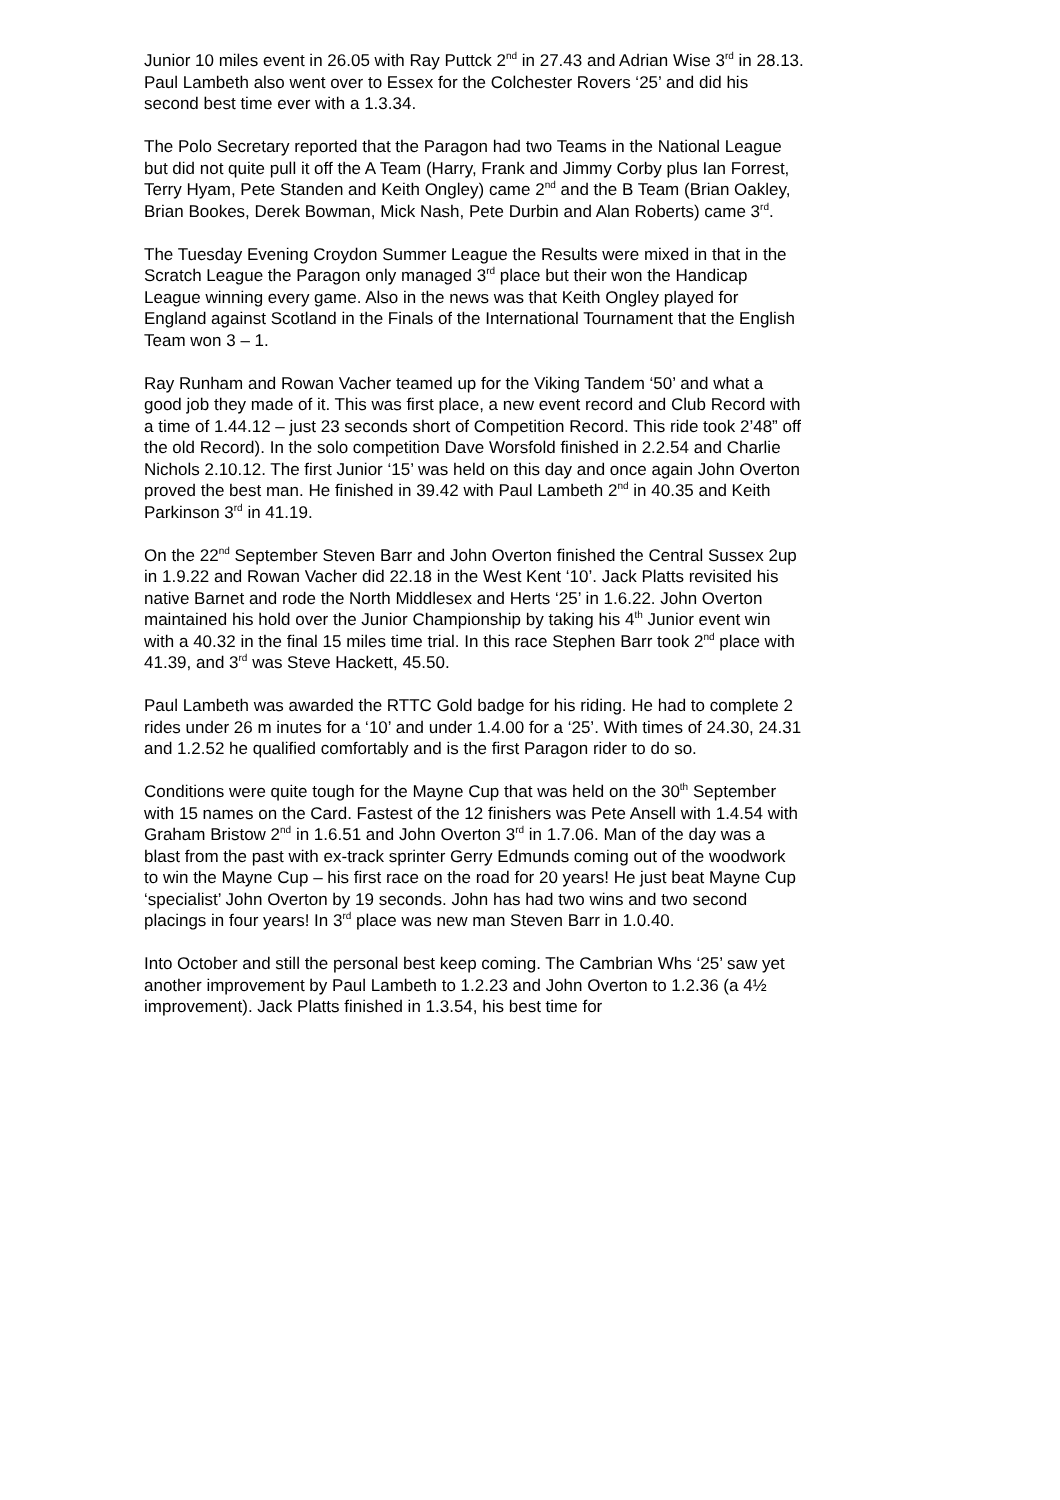Junior 10 miles event in 26.05 with Ray Puttck 2<sup>nd</sup> in 27.43 and Adrian Wise 3<sup>rd</sup> in 28.13. Paul Lambeth also went over to Essex for the Colchester Rovers ‘25’ and did his second best time ever with a 1.3.34.
The Polo Secretary reported that the Paragon had two Teams in the National League but did not quite pull it off the A Team (Harry, Frank and Jimmy Corby plus Ian Forrest, Terry Hyam, Pete Standen and Keith Ongley) came 2<sup>nd</sup> and the B Team (Brian Oakley, Brian Bookes, Derek Bowman, Mick Nash, Pete Durbin and Alan Roberts) came 3<sup>rd</sup>.
The Tuesday Evening Croydon Summer League the Results were mixed in that in the Scratch League the Paragon only managed 3<sup>rd</sup> place but their won the Handicap League winning every game. Also in the news was that Keith Ongley played for England against Scotland in the Finals of the International Tournament that the English Team won 3 – 1.
Ray Runham and Rowan Vacher teamed up for the Viking Tandem ‘50’ and what a good job they made of it. This was first place, a new event record and Club Record with a time of 1.44.12 – just 23 seconds short of Competition Record. This ride took 2’48” off the old Record). In the solo competition Dave Worsfold finished in 2.2.54 and Charlie Nichols 2.10.12. The first Junior ‘15’ was held on this day and once again John Overton proved the best man. He finished in 39.42 with Paul Lambeth 2<sup>nd</sup> in 40.35 and Keith Parkinson 3<sup>rd</sup> in 41.19.
On the 22<sup>nd</sup> September Steven Barr and John Overton finished the Central Sussex 2up in 1.9.22 and Rowan Vacher did 22.18 in the West Kent ‘10’. Jack Platts revisited his native Barnet and rode the North Middlesex and Herts ‘25’ in 1.6.22. John Overton maintained his hold over the Junior Championship by taking his 4<sup>th</sup> Junior event win with a 40.32 in the final 15 miles time trial. In this race Stephen Barr took 2<sup>nd</sup> place with 41.39, and 3<sup>rd</sup> was Steve Hackett, 45.50.
Paul Lambeth was awarded the RTTC Gold badge for his riding. He had to complete 2 rides under 26 m inutes for a ‘10’ and under 1.4.00 for a ‘25’. With times of 24.30, 24.31 and 1.2.52 he qualified comfortably and is the first Paragon rider to do so.
Conditions were quite tough for the Mayne Cup that was held on the 30<sup>th</sup> September with 15 names on the Card. Fastest of the 12 finishers was Pete Ansell with 1.4.54 with Graham Bristow 2<sup>nd</sup> in 1.6.51 and John Overton 3<sup>rd</sup> in 1.7.06. Man of the day was a blast from the past with ex-track sprinter Gerry Edmunds coming out of the woodwork to win the Mayne Cup – his first race on the road for 20 years! He just beat Mayne Cup ‘specialist’ John Overton by 19 seconds. John has had two wins and two second placings in four years! In 3<sup>rd</sup> place was new man Steven Barr in 1.0.40.
Into October and still the personal best keep coming. The Cambrian Whs ‘25’ saw yet another improvement by Paul Lambeth to 1.2.23 and John Overton to 1.2.36 (a 4½ improvement). Jack Platts finished in 1.3.54, his best time for